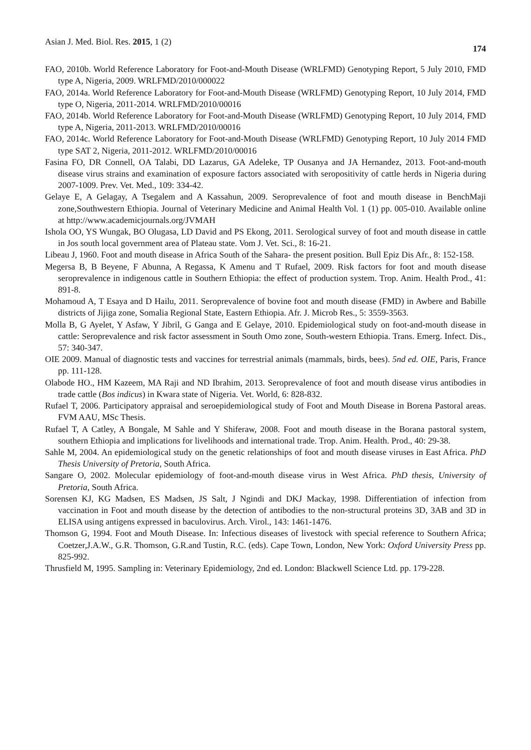Asian J. Med. Biol. Res. 2015, 1 (2) 174
FAO, 2010b. World Reference Laboratory for Foot-and-Mouth Disease (WRLFMD) Genotyping Report, 5 July 2010, FMD type A, Nigeria, 2009. WRLFMD/2010/000022
FAO, 2014a. World Reference Laboratory for Foot-and-Mouth Disease (WRLFMD) Genotyping Report, 10 July 2014, FMD type O, Nigeria, 2011-2014. WRLFMD/2010/00016
FAO, 2014b. World Reference Laboratory for Foot-and-Mouth Disease (WRLFMD) Genotyping Report, 10 July 2014, FMD type A, Nigeria, 2011-2013. WRLFMD/2010/00016
FAO, 2014c. World Reference Laboratory for Foot-and-Mouth Disease (WRLFMD) Genotyping Report, 10 July 2014 FMD type SAT 2, Nigeria, 2011-2012. WRLFMD/2010/00016
Fasina FO, DR Connell, OA Talabi, DD Lazarus, GA Adeleke, TP Ousanya and JA Hernandez, 2013. Foot-and-mouth disease virus strains and examination of exposure factors associated with seropositivity of cattle herds in Nigeria during 2007-1009. Prev. Vet. Med., 109: 334-42.
Gelaye E, A Gelagay, A Tsegalem and A Kassahun, 2009. Seroprevalence of foot and mouth disease in BenchMaji zone,Southwestern Ethiopia. Journal of Veterinary Medicine and Animal Health Vol. 1 (1) pp. 005-010. Available online at http://www.academicjournals.org/JVMAH
Ishola OO, YS Wungak, BO Olugasa, LD David and PS Ekong, 2011. Serological survey of foot and mouth disease in cattle in Jos south local government area of Plateau state. Vom J. Vet. Sci., 8: 16-21.
Libeau J, 1960. Foot and mouth disease in Africa South of the Sahara- the present position. Bull Epiz Dis Afr., 8: 152-158.
Megersa B, B Beyene, F Abunna, A Regassa, K Amenu and T Rufael, 2009. Risk factors for foot and mouth disease seroprevalence in indigenous cattle in Southern Ethiopia: the effect of production system. Trop. Anim. Health Prod., 41: 891-8.
Mohamoud A, T Esaya and D Hailu, 2011. Seroprevalence of bovine foot and mouth disease (FMD) in Awbere and Babille districts of Jijiga zone, Somalia Regional State, Eastern Ethiopia. Afr. J. Microb Res., 5: 3559-3563.
Molla B, G Ayelet, Y Asfaw, Y Jibril, G Ganga and E Gelaye, 2010. Epidemiological study on foot-and-mouth disease in cattle: Seroprevalence and risk factor assessment in South Omo zone, South-western Ethiopia. Trans. Emerg. Infect. Dis., 57: 340-347.
OIE 2009. Manual of diagnostic tests and vaccines for terrestrial animals (mammals, birds, bees). 5nd ed. OIE, Paris, France pp. 111-128.
Olabode HO., HM Kazeem, MA Raji and ND Ibrahim, 2013. Seroprevalence of foot and mouth disease virus antibodies in trade cattle (Bos indicus) in Kwara state of Nigeria. Vet. World, 6: 828-832.
Rufael T, 2006. Participatory appraisal and seroepidemiological study of Foot and Mouth Disease in Borena Pastoral areas. FVM AAU, MSc Thesis.
Rufael T, A Catley, A Bongale, M Sahle and Y Shiferaw, 2008. Foot and mouth disease in the Borana pastoral system, southern Ethiopia and implications for livelihoods and international trade. Trop. Anim. Health. Prod., 40: 29-38.
Sahle M, 2004. An epidemiological study on the genetic relationships of foot and mouth disease viruses in East Africa. PhD Thesis University of Pretoria, South Africa.
Sangare O, 2002. Molecular epidemiology of foot-and-mouth disease virus in West Africa. PhD thesis, University of Pretoria, South Africa.
Sorensen KJ, KG Madsen, ES Madsen, JS Salt, J Ngindi and DKJ Mackay, 1998. Differentiation of infection from vaccination in Foot and mouth disease by the detection of antibodies to the non-structural proteins 3D, 3AB and 3D in ELISA using antigens expressed in baculovirus. Arch. Virol., 143: 1461-1476.
Thomson G, 1994. Foot and Mouth Disease. In: Infectious diseases of livestock with special reference to Southern Africa; Coetzer,J.A.W., G.R. Thomson, G.R.and Tustin, R.C. (eds). Cape Town, London, New York: Oxford University Press pp. 825-992.
Thrusfield M, 1995. Sampling in: Veterinary Epidemiology, 2nd ed. London: Blackwell Science Ltd. pp. 179-228.